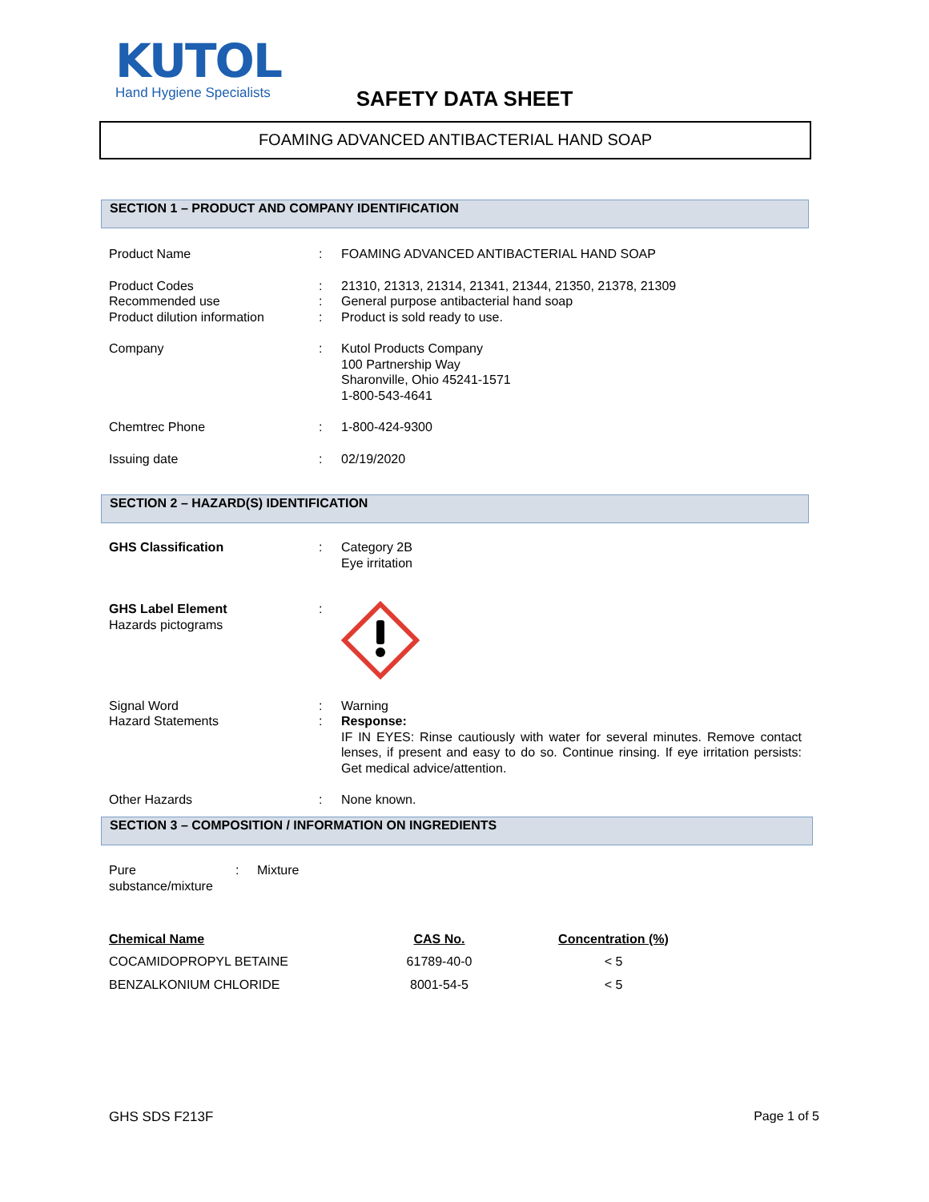KUTOL
Hand Hygiene Specialists
SAFETY DATA SHEET
FOAMING ADVANCED ANTIBACTERIAL HAND SOAP
SECTION 1 – PRODUCT AND COMPANY IDENTIFICATION
| Product Name | : | FOAMING ADVANCED ANTIBACTERIAL HAND SOAP |
| Product Codes | : | 21310, 21313, 21314, 21341, 21344, 21350, 21378, 21309 |
| Recommended use | : | General purpose antibacterial hand soap |
| Product dilution information | : | Product is sold ready to use. |
| Company | : | Kutol Products Company 100 Partnership Way Sharonville, Ohio 45241-1571 1-800-543-4641 |
| Chemtrec Phone | : | 1-800-424-9300 |
| Issuing date | : | 02/19/2020 |
SECTION 2 – HAZARD(S) IDENTIFICATION
| GHS Classification | : | Category 2B Eye irritation |
| GHS Label Element Hazards pictograms | : | |
| Signal Word | : | Warning |
| Hazard Statements | : | Response: IF IN EYES: Rinse cautiously with water for several minutes. Remove contact lenses, if present and easy to do so. Continue rinsing. If eye irritation persists: Get medical advice/attention. |
| Other Hazards | : | None known. |
SECTION 3 – COMPOSITION / INFORMATION ON INGREDIENTS
| Pure substance/mixture | : | Mixture |
| Chemical Name | CAS No. | Concentration (%) |
| --- | --- | --- |
| COCAMIDOPROPYL BETAINE | 61789-40-0 | < 5 |
| BENZALKONIUM CHLORIDE | 8001-54-5 | < 5 |
GHS SDS F213F Page 1 of 5